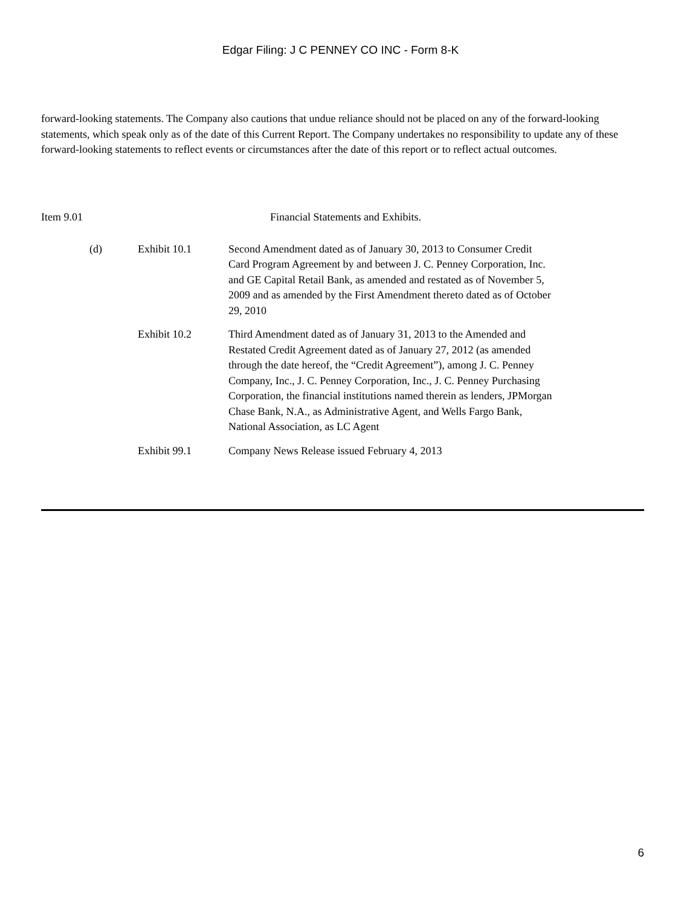Edgar Filing: J C PENNEY CO INC - Form 8-K
forward-looking statements. The Company also cautions that undue reliance should not be placed on any of the forward-looking statements, which speak only as of the date of this Current Report. The Company undertakes no responsibility to update any of these forward-looking statements to reflect events or circumstances after the date of this report or to reflect actual outcomes.
Item 9.01 Financial Statements and Exhibits.
| (d) | Exhibit 10.1 | Second Amendment dated as of January 30, 2013 to Consumer Credit Card Program Agreement by and between J. C. Penney Corporation, Inc. and GE Capital Retail Bank, as amended and restated as of November 5, 2009 and as amended by the First Amendment thereto dated as of October 29, 2010 |
| | Exhibit 10.2 | Third Amendment dated as of January 31, 2013 to the Amended and Restated Credit Agreement dated as of January 27, 2012 (as amended through the date hereof, the “Credit Agreement”), among J. C. Penney Company, Inc., J. C. Penney Corporation, Inc., J. C. Penney Purchasing Corporation, the financial institutions named therein as lenders, JPMorgan Chase Bank, N.A., as Administrative Agent, and Wells Fargo Bank, National Association, as LC Agent |
| | Exhibit 99.1 | Company News Release issued February 4, 2013 |
6